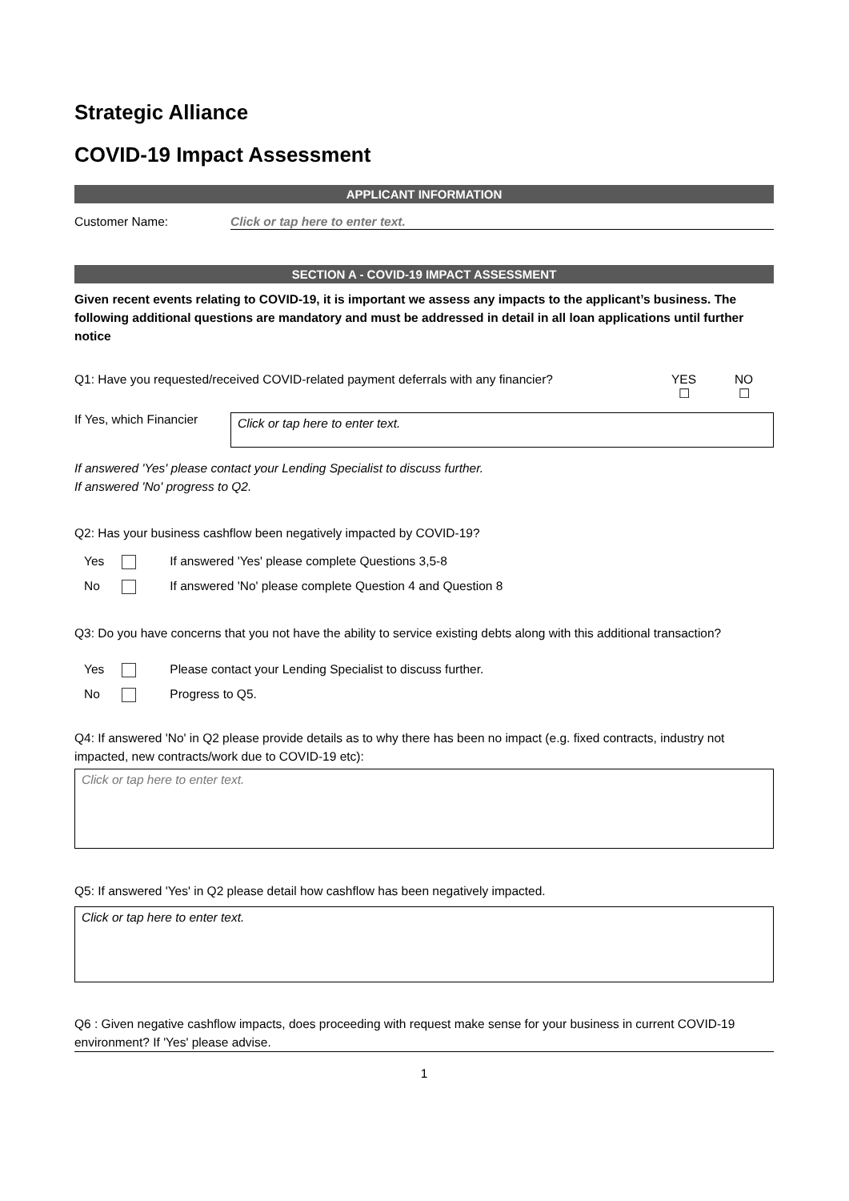Strategic Alliance
COVID-19 Impact Assessment
APPLICANT INFORMATION
Customer Name: Click or tap here to enter text.
SECTION A - COVID-19 IMPACT ASSESSMENT
Given recent events relating to COVID-19, it is important we assess any impacts to the applicant’s business. The following additional questions are mandatory and must be addressed in detail in all loan applications until further notice
Q1: Have you requested/received COVID-related payment deferrals with any financier?
YES
☐
NO
☐
If Yes, which Financier
Click or tap here to enter text.
If answered 'Yes' please contact your Lending Specialist to discuss further.
If answered 'No' progress to Q2.
Q2: Has your business cashflow been negatively impacted by COVID-19?
| Yes | | If answered 'Yes' please complete Questions 3,5-8 |
| No | | If answered 'No' please complete Question 4 and Question 8 |
Q3: Do you have concerns that you not have the ability to service existing debts along with this additional transaction?
| Yes | | Please contact your Lending Specialist to discuss further. |
| No | | Progress to Q5. |
Q4: If answered 'No' in Q2 please provide details as to why there has been no impact (e.g. fixed contracts, industry not impacted, new contracts/work due to COVID-19 etc):
Click or tap here to enter text.
Q5: If answered 'Yes' in Q2 please detail how cashflow has been negatively impacted.
Click or tap here to enter text.
Q6 : Given negative cashflow impacts, does proceeding with request make sense for your business in current COVID-19 environment? If 'Yes' please advise.
1